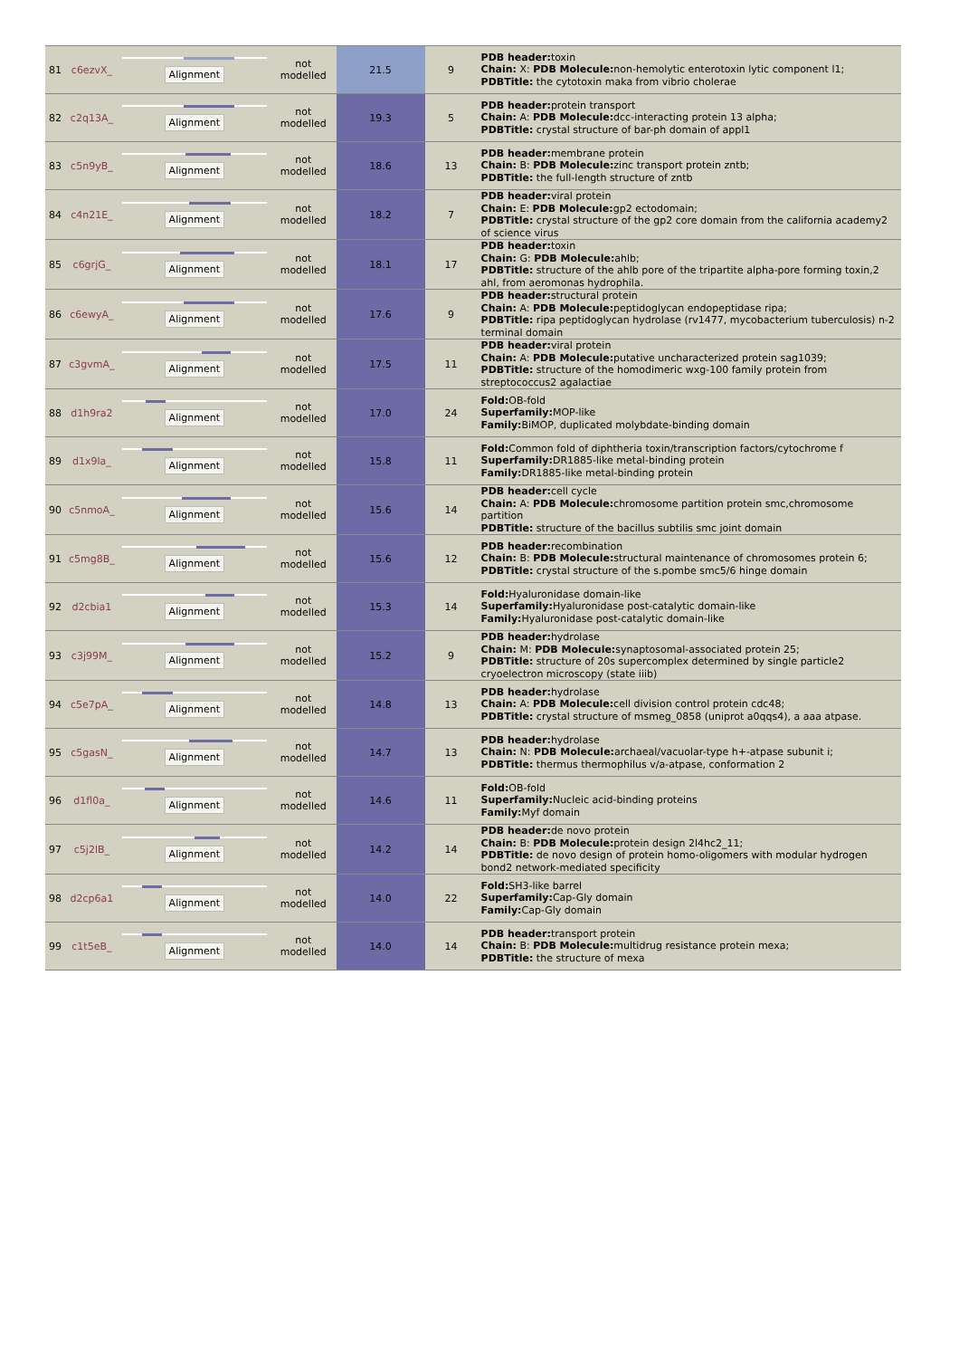| 81 | c6ezvX_ | Alignment | not modelled | 21.5 | 9 | PDB header: toxin Chain: X: PDB Molecule: non-hemolytic enterotoxin lytic component l1; PDBTitle: the cytotoxin maka from vibrio cholerae |
| 82 | c2q13A_ | Alignment | not modelled | 19.3 | 5 | PDB header: protein transport Chain: A: PDB Molecule: dcc-interacting protein 13 alpha; PDBTitle: crystal structure of bar-ph domain of appl1 |
| 83 | c5n9yB_ | Alignment | not modelled | 18.6 | 13 | PDB header: membrane protein Chain: B: PDB Molecule: zinc transport protein zntb; PDBTitle: the full-length structure of zntb |
| 84 | c4n21E_ | Alignment | not modelled | 18.2 | 7 | PDB header: viral protein Chain: E: PDB Molecule: gp2 ectodomain; PDBTitle: crystal structure of the gp2 core domain from the california academy2 of science virus |
| 85 | c6grjG_ | Alignment | not modelled | 18.1 | 17 | PDB header: toxin Chain: G: PDB Molecule: ahlb; PDBTitle: structure of the ahlb pore of the tripartite alpha-pore forming toxin,2 ahl, from aeromonas hydrophila. |
| 86 | c6ewyA_ | Alignment | not modelled | 17.6 | 9 | PDB header: structural protein Chain: A: PDB Molecule: peptidoglycan endopeptidase ripa; PDBTitle: ripa peptidoglycan hydrolase (rv1477, mycobacterium tuberculosis) n-2 terminal domain |
| 87 | c3gvmA_ | Alignment | not modelled | 17.5 | 11 | PDB header: viral protein Chain: A: PDB Molecule: putative uncharacterized protein sag1039; PDBTitle: structure of the homodimeric wxg-100 family protein from streptococcus2 agalactiae |
| 88 | d1h9ra2 | Alignment | not modelled | 17.0 | 24 | Fold: OB-fold Superfamily: MOP-like Family: BiMOP, duplicated molybdate-binding domain |
| 89 | d1x9la_ | Alignment | not modelled | 15.8 | 11 | Fold: Common fold of diphtheria toxin/transcription factors/cytochrome f Superfamily: DR1885-like metal-binding protein Family: DR1885-like metal-binding protein |
| 90 | c5nmoA_ | Alignment | not modelled | 15.6 | 14 | PDB header: cell cycle Chain: A: PDB Molecule: chromosome partition protein smc,chromosome partition PDBTitle: structure of the bacillus subtilis smc joint domain |
| 91 | c5mg8B_ | Alignment | not modelled | 15.6 | 12 | PDB header: recombination Chain: B: PDB Molecule: structural maintenance of chromosomes protein 6; PDBTitle: crystal structure of the s.pombe smc5/6 hinge domain |
| 92 | d2cbia1 | Alignment | not modelled | 15.3 | 14 | Fold: Hyaluronidase domain-like Superfamily: Hyaluronidase post-catalytic domain-like Family: Hyaluronidase post-catalytic domain-like |
| 93 | c3j99M_ | Alignment | not modelled | 15.2 | 9 | PDB header: hydrolase Chain: M: PDB Molecule: synaptosomal-associated protein 25; PDBTitle: structure of 20s supercomplex determined by single particle2 cryoelectron microscopy (state iiib) |
| 94 | c5e7pA_ | Alignment | not modelled | 14.8 | 13 | PDB header: hydrolase Chain: A: PDB Molecule: cell division control protein cdc48; PDBTitle: crystal structure of msmeg_0858 (uniprot a0qqs4), a aaa atpase. |
| 95 | c5gasN_ | Alignment | not modelled | 14.7 | 13 | PDB header: hydrolase Chain: N: PDB Molecule: archaeal/vacuolar-type h+-atpase subunit i; PDBTitle: thermus thermophilus v/a-atpase, conformation 2 |
| 96 | d1fl0a_ | Alignment | not modelled | 14.6 | 11 | Fold: OB-fold Superfamily: Nucleic acid-binding proteins Family: Myf domain |
| 97 | c5j2lB_ | Alignment | not modelled | 14.2 | 14 | PDB header: de novo protein Chain: B: PDB Molecule: protein design 2l4hc2_11; PDBTitle: de novo design of protein homo-oligomers with modular hydrogen bond2 network-mediated specificity |
| 98 | d2cp6a1 | Alignment | not modelled | 14.0 | 22 | Fold: SH3-like barrel Superfamily: Cap-Gly domain Family: Cap-Gly domain |
| 99 | c1t5eB_ | Alignment | not modelled | 14.0 | 14 | PDB header: transport protein Chain: B: PDB Molecule: multidrug resistance protein mexa; PDBTitle: the structure of mexa |